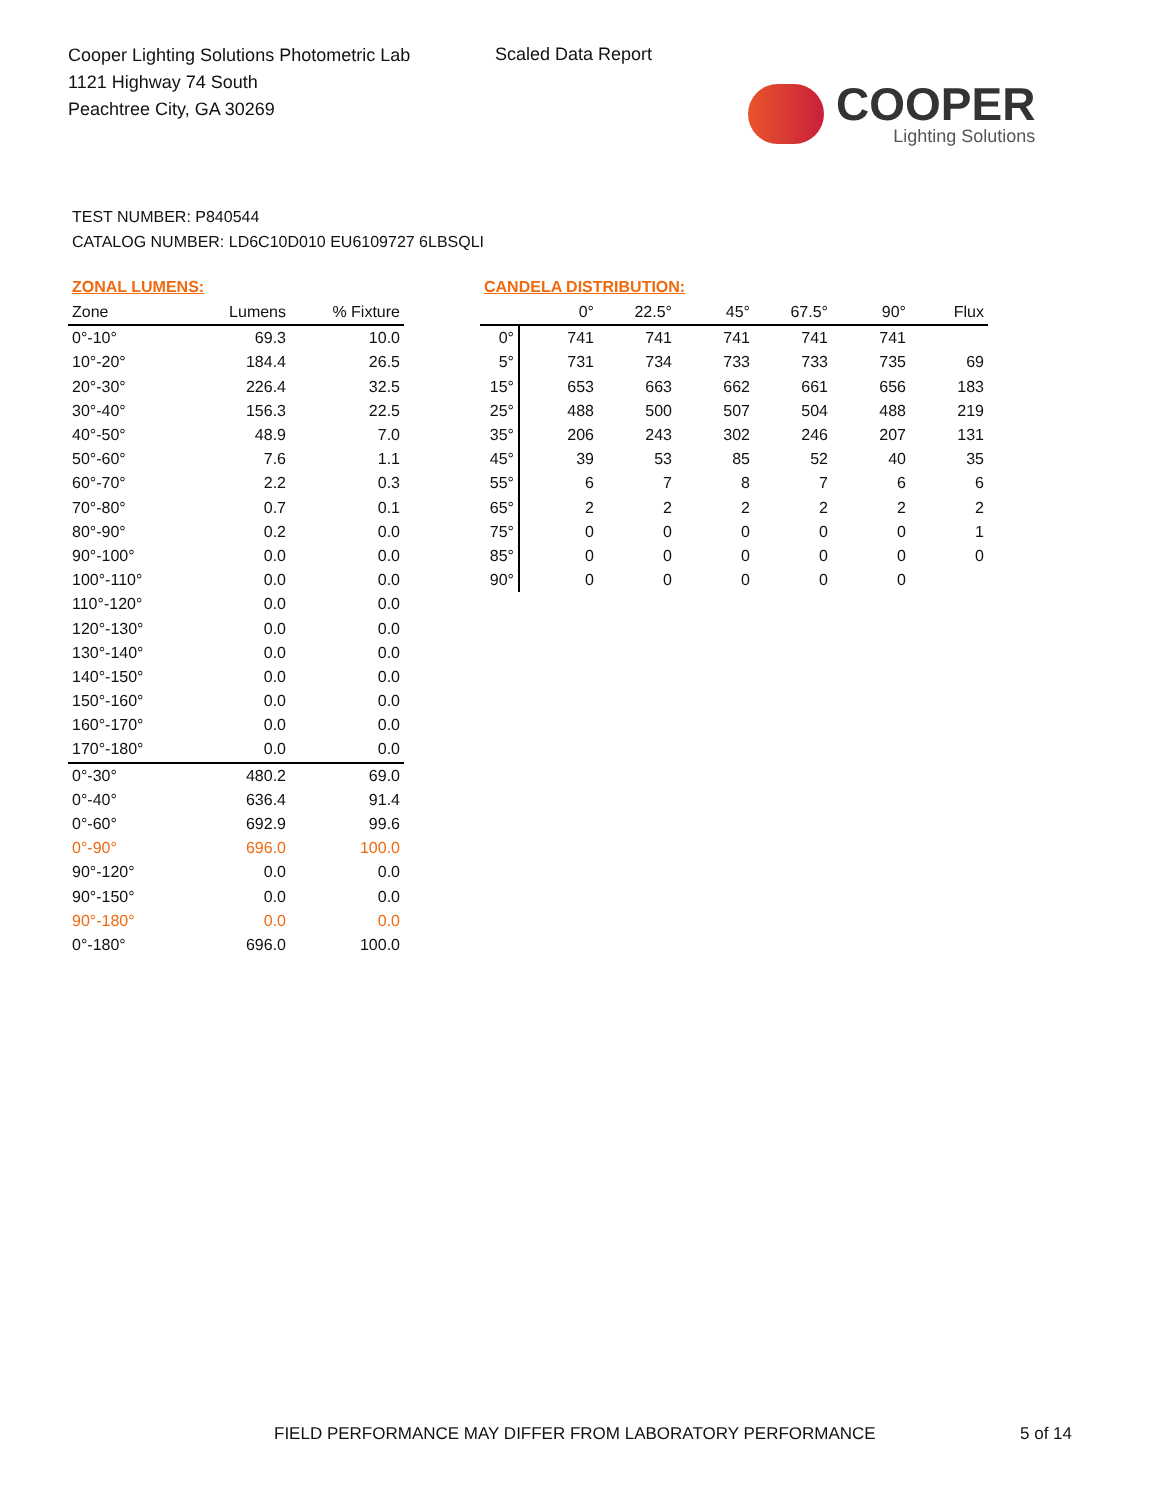Cooper Lighting Solutions Photometric Lab
1121 Highway 74 South
Peachtree City, GA 30269
Scaled Data Report
COOPER
Lighting Solutions
TEST NUMBER: P840544
CATALOG NUMBER: LD6C10D010 EU6109727 6LBSQLI
ZONAL LUMENS:
| Zone | Lumens | % Fixture |
| --- | --- | --- |
| 0°-10° | 69.3 | 10.0 |
| 10°-20° | 184.4 | 26.5 |
| 20°-30° | 226.4 | 32.5 |
| 30°-40° | 156.3 | 22.5 |
| 40°-50° | 48.9 | 7.0 |
| 50°-60° | 7.6 | 1.1 |
| 60°-70° | 2.2 | 0.3 |
| 70°-80° | 0.7 | 0.1 |
| 80°-90° | 0.2 | 0.0 |
| 90°-100° | 0.0 | 0.0 |
| 100°-110° | 0.0 | 0.0 |
| 110°-120° | 0.0 | 0.0 |
| 120°-130° | 0.0 | 0.0 |
| 130°-140° | 0.0 | 0.0 |
| 140°-150° | 0.0 | 0.0 |
| 150°-160° | 0.0 | 0.0 |
| 160°-170° | 0.0 | 0.0 |
| 170°-180° | 0.0 | 0.0 |
| 0°-30° | 480.2 | 69.0 |
| 0°-40° | 636.4 | 91.4 |
| 0°-60° | 692.9 | 99.6 |
| 0°-90° | 696.0 | 100.0 |
| 90°-120° | 0.0 | 0.0 |
| 90°-150° | 0.0 | 0.0 |
| 90°-180° | 0.0 | 0.0 |
| 0°-180° | 696.0 | 100.0 |
CANDELA DISTRIBUTION:
| | 0° | 22.5° | 45° | 67.5° | 90° | Flux |
| --- | --- | --- | --- | --- | --- | --- |
| 0° | 741 | 741 | 741 | 741 | 741 | |
| 5° | 731 | 734 | 733 | 733 | 735 | 69 |
| 15° | 653 | 663 | 662 | 661 | 656 | 183 |
| 25° | 488 | 500 | 507 | 504 | 488 | 219 |
| 35° | 206 | 243 | 302 | 246 | 207 | 131 |
| 45° | 39 | 53 | 85 | 52 | 40 | 35 |
| 55° | 6 | 7 | 8 | 7 | 6 | 6 |
| 65° | 2 | 2 | 2 | 2 | 2 | 2 |
| 75° | 0 | 0 | 0 | 0 | 0 | 1 |
| 85° | 0 | 0 | 0 | 0 | 0 | 0 |
| 90° | 0 | 0 | 0 | 0 | 0 | |
FIELD PERFORMANCE MAY DIFFER FROM LABORATORY PERFORMANCE
5 of 14